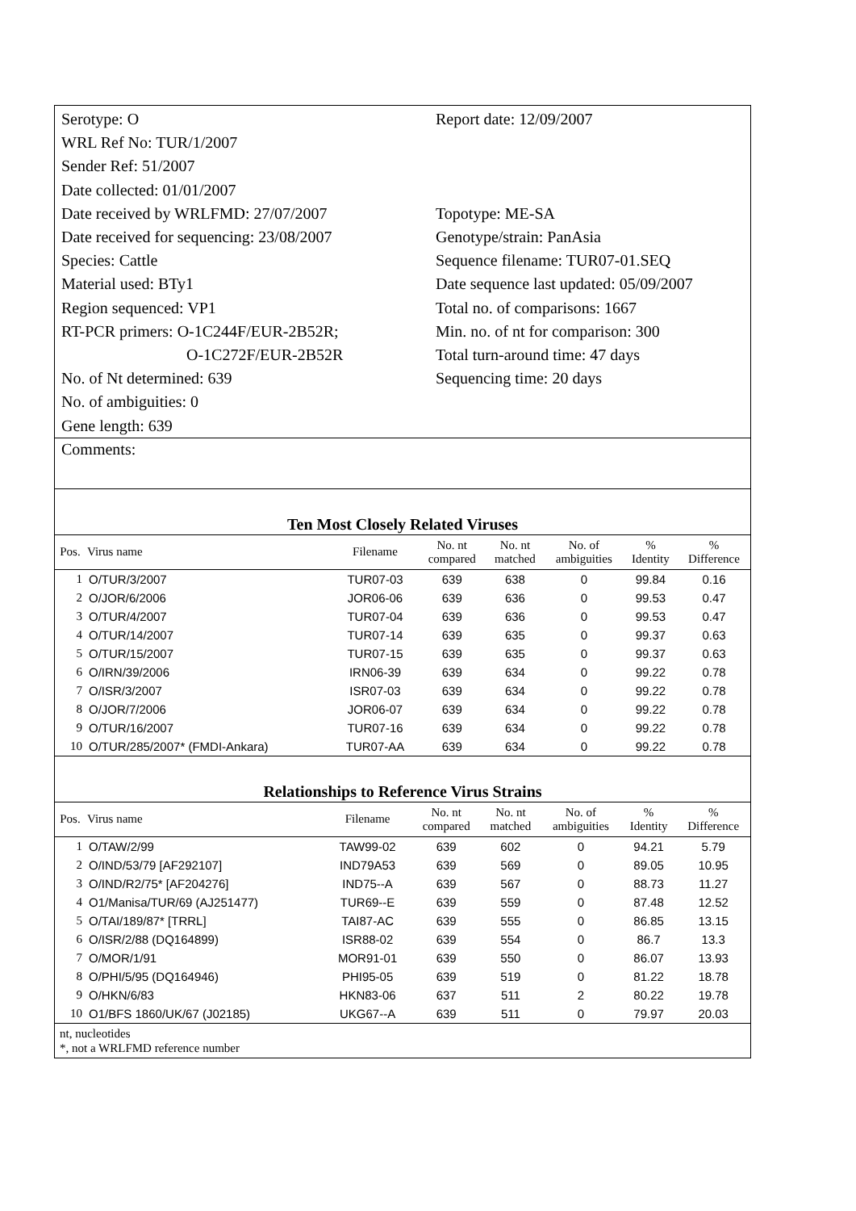Serotype: O
WRL Ref No: TUR/1/2007
Sender Ref: 51/2007
Date collected: 01/01/2007
Date received by WRLFMD: 27/07/2007
Date received for sequencing: 23/08/2007
Species: Cattle
Material used: BTy1
Region sequenced: VP1
RT-PCR primers: O-1C244F/EUR-2B52R;
O-1C272F/EUR-2B52R
No. of Nt determined: 639
No. of ambiguities: 0
Gene length: 639
Report date: 12/09/2007
Topotype: ME-SA
Genotype/strain: PanAsia
Sequence filename: TUR07-01.SEQ
Date sequence last updated: 05/09/2007
Total no. of comparisons: 1667
Min. no. of nt for comparison: 300
Total turn-around time: 47 days
Sequencing time: 20 days
Comments:
Ten Most Closely Related Viruses
| Pos. | Virus name | Filename | No. nt compared | No. nt matched | No. of ambiguities | % Identity | % Difference |
| --- | --- | --- | --- | --- | --- | --- | --- |
| 1 | O/TUR/3/2007 | TUR07-03 | 639 | 638 | 0 | 99.84 | 0.16 |
| 2 | O/JOR/6/2006 | JOR06-06 | 639 | 636 | 0 | 99.53 | 0.47 |
| 3 | O/TUR/4/2007 | TUR07-04 | 639 | 636 | 0 | 99.53 | 0.47 |
| 4 | O/TUR/14/2007 | TUR07-14 | 639 | 635 | 0 | 99.37 | 0.63 |
| 5 | O/TUR/15/2007 | TUR07-15 | 639 | 635 | 0 | 99.37 | 0.63 |
| 6 | O/IRN/39/2006 | IRN06-39 | 639 | 634 | 0 | 99.22 | 0.78 |
| 7 | O/ISR/3/2007 | ISR07-03 | 639 | 634 | 0 | 99.22 | 0.78 |
| 8 | O/JOR/7/2006 | JOR06-07 | 639 | 634 | 0 | 99.22 | 0.78 |
| 9 | O/TUR/16/2007 | TUR07-16 | 639 | 634 | 0 | 99.22 | 0.78 |
| 10 | O/TUR/285/2007* (FMDI-Ankara) | TUR07-AA | 639 | 634 | 0 | 99.22 | 0.78 |
Relationships to Reference Virus Strains
| Pos. | Virus name | Filename | No. nt compared | No. nt matched | No. of ambiguities | % Identity | % Difference |
| --- | --- | --- | --- | --- | --- | --- | --- |
| 1 | O/TAW/2/99 | TAW99-02 | 639 | 602 | 0 | 94.21 | 5.79 |
| 2 | O/IND/53/79 [AF292107] | IND79A53 | 639 | 569 | 0 | 89.05 | 10.95 |
| 3 | O/IND/R2/75* [AF204276] | IND75--A | 639 | 567 | 0 | 88.73 | 11.27 |
| 4 | O1/Manisa/TUR/69 (AJ251477) | TUR69--E | 639 | 559 | 0 | 87.48 | 12.52 |
| 5 | O/TAI/189/87* [TRRL] | TAI87-AC | 639 | 555 | 0 | 86.85 | 13.15 |
| 6 | O/ISR/2/88 (DQ164899) | ISR88-02 | 639 | 554 | 0 | 86.7 | 13.3 |
| 7 | O/MOR/1/91 | MOR91-01 | 639 | 550 | 0 | 86.07 | 13.93 |
| 8 | O/PHI/5/95 (DQ164946) | PHI95-05 | 639 | 519 | 0 | 81.22 | 18.78 |
| 9 | O/HKN/6/83 | HKN83-06 | 637 | 511 | 2 | 80.22 | 19.78 |
| 10 | O1/BFS 1860/UK/67 (J02185) | UKG67--A | 639 | 511 | 0 | 79.97 | 20.03 |
nt, nucleotides
*, not a WRLFMD reference number